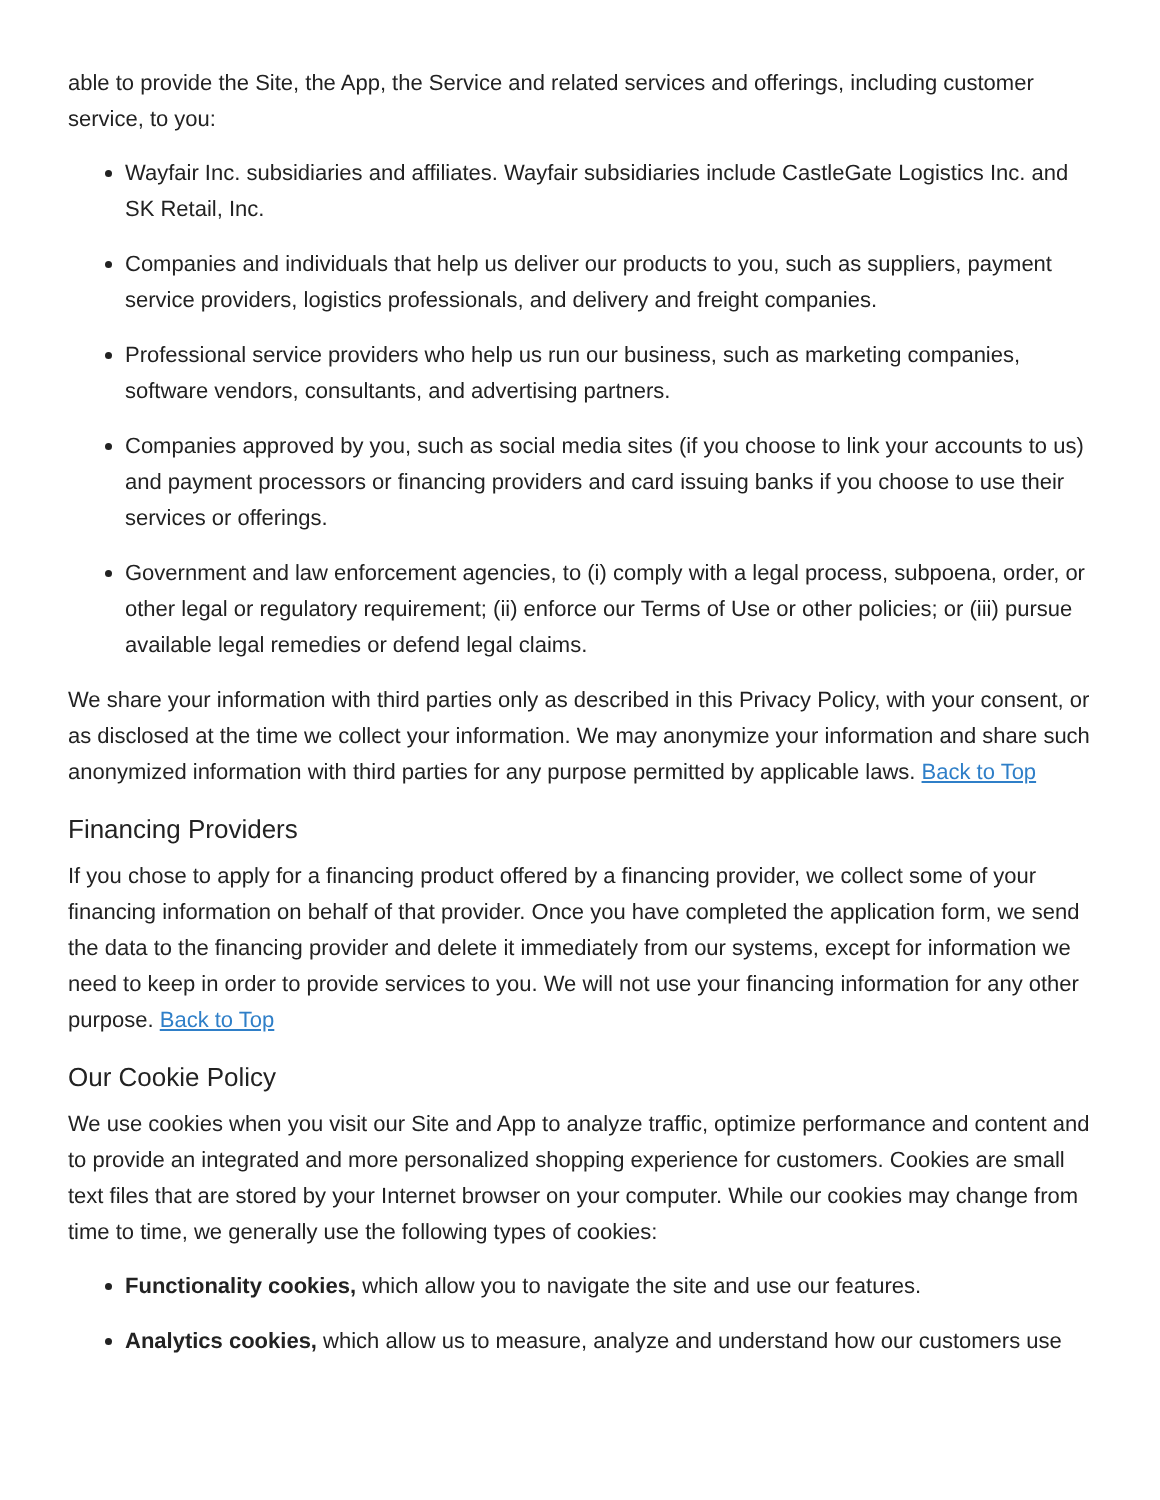able to provide the Site, the App, the Service and related services and offerings, including customer service, to you:
Wayfair Inc. subsidiaries and affiliates. Wayfair subsidiaries include CastleGate Logistics Inc. and SK Retail, Inc.
Companies and individuals that help us deliver our products to you, such as suppliers, payment service providers, logistics professionals, and delivery and freight companies.
Professional service providers who help us run our business, such as marketing companies, software vendors, consultants, and advertising partners.
Companies approved by you, such as social media sites (if you choose to link your accounts to us) and payment processors or financing providers and card issuing banks if you choose to use their services or offerings.
Government and law enforcement agencies, to (i) comply with a legal process, subpoena, order, or other legal or regulatory requirement; (ii) enforce our Terms of Use or other policies; or (iii) pursue available legal remedies or defend legal claims.
We share your information with third parties only as described in this Privacy Policy, with your consent, or as disclosed at the time we collect your information. We may anonymize your information and share such anonymized information with third parties for any purpose permitted by applicable laws. Back to Top
Financing Providers
If you chose to apply for a financing product offered by a financing provider, we collect some of your financing information on behalf of that provider. Once you have completed the application form, we send the data to the financing provider and delete it immediately from our systems, except for information we need to keep in order to provide services to you. We will not use your financing information for any other purpose. Back to Top
Our Cookie Policy
We use cookies when you visit our Site and App to analyze traffic, optimize performance and content and to provide an integrated and more personalized shopping experience for customers. Cookies are small text files that are stored by your Internet browser on your computer. While our cookies may change from time to time, we generally use the following types of cookies:
Functionality cookies, which allow you to navigate the site and use our features.
Analytics cookies, which allow us to measure, analyze and understand how our customers use